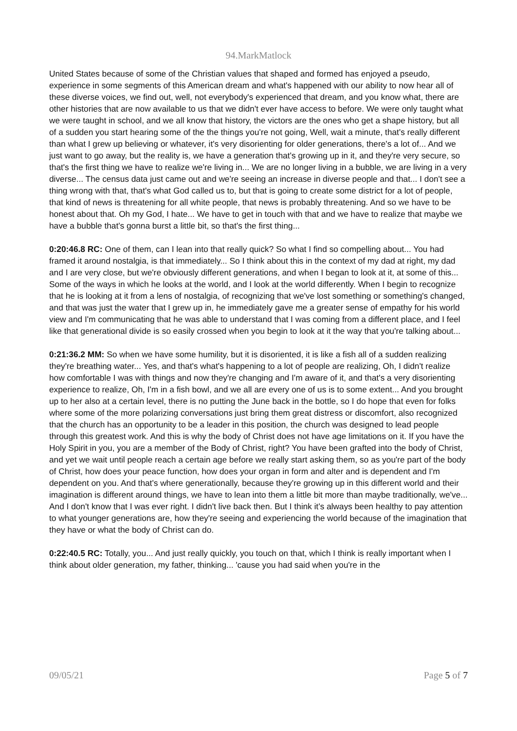94.MarkMatlock
United States because of some of the Christian values that shaped and formed has enjoyed a pseudo, experience in some segments of this American dream and what's happened with our ability to now hear all of these diverse voices, we find out, well, not everybody's experienced that dream, and you know what, there are other histories that are now available to us that we didn't ever have access to before. We were only taught what we were taught in school, and we all know that history, the victors are the ones who get a shape history, but all of a sudden you start hearing some of the the things you're not going, Well, wait a minute, that's really different than what I grew up believing or whatever, it's very disorienting for older generations, there's a lot of... And we just want to go away, but the reality is, we have a generation that's growing up in it, and they're very secure, so that's the first thing we have to realize we're living in... We are no longer living in a bubble, we are living in a very diverse... The census data just came out and we're seeing an increase in diverse people and that... I don't see a thing wrong with that, that's what God called us to, but that is going to create some district for a lot of people, that kind of news is threatening for all white people, that news is probably threatening. And so we have to be honest about that. Oh my God, I hate... We have to get in touch with that and we have to realize that maybe we have a bubble that's gonna burst a little bit, so that's the first thing...
0:20:46.8 RC: One of them, can I lean into that really quick? So what I find so compelling about... You had framed it around nostalgia, is that immediately... So I think about this in the context of my dad at right, my dad and I are very close, but we're obviously different generations, and when I began to look at it, at some of this... Some of the ways in which he looks at the world, and I look at the world differently. When I begin to recognize that he is looking at it from a lens of nostalgia, of recognizing that we've lost something or something's changed, and that was just the water that I grew up in, he immediately gave me a greater sense of empathy for his world view and I'm communicating that he was able to understand that I was coming from a different place, and I feel like that generational divide is so easily crossed when you begin to look at it the way that you're talking about...
0:21:36.2 MM: So when we have some humility, but it is disoriented, it is like a fish all of a sudden realizing they're breathing water... Yes, and that's what's happening to a lot of people are realizing, Oh, I didn't realize how comfortable I was with things and now they're changing and I'm aware of it, and that's a very disorienting experience to realize, Oh, I'm in a fish bowl, and we all are every one of us is to some extent... And you brought up to her also at a certain level, there is no putting the June back in the bottle, so I do hope that even for folks where some of the more polarizing conversations just bring them great distress or discomfort, also recognized that the church has an opportunity to be a leader in this position, the church was designed to lead people through this greatest work. And this is why the body of Christ does not have age limitations on it. If you have the Holy Spirit in you, you are a member of the Body of Christ, right? You have been grafted into the body of Christ, and yet we wait until people reach a certain age before we really start asking them, so as you're part of the body of Christ, how does your peace function, how does your organ in form and alter and is dependent and I'm dependent on you. And that's where generationally, because they're growing up in this different world and their imagination is different around things, we have to lean into them a little bit more than maybe traditionally, we've... And I don't know that I was ever right. I didn't live back then. But I think it's always been healthy to pay attention to what younger generations are, how they're seeing and experiencing the world because of the imagination that they have or what the body of Christ can do.
0:22:40.5 RC: Totally, you... And just really quickly, you touch on that, which I think is really important when I think about older generation, my father, thinking... 'cause you had said when you're in the
09/05/21 Page 5 of 7